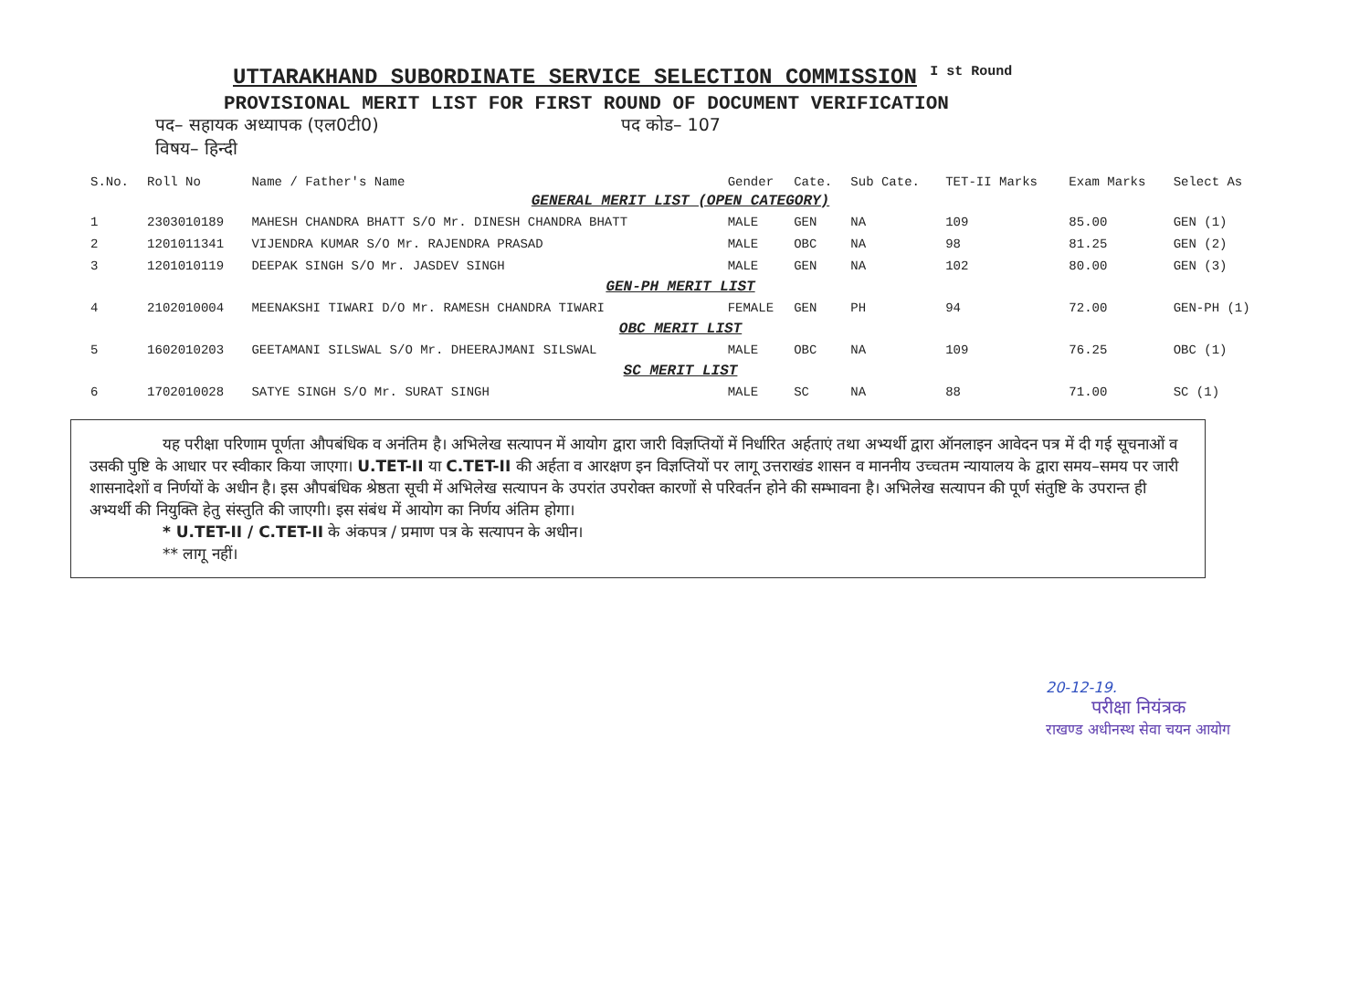UTTARAKHAND SUBORDINATE SERVICE SELECTION COMMISSION <sup>I st Round</sup>
PROVISIONAL MERIT LIST FOR FIRST ROUND OF DOCUMENT VERIFICATION
पद– सहायक अध्यापक (एल0टी0) पद कोड– 107
विषय– हिन्दी
| S.No. | Roll No | Name / Father's Name | Gender | Cate. | Sub Cate. | TET-II Marks | Exam Marks | Select As |
| --- | --- | --- | --- | --- | --- | --- | --- | --- |
| GENERAL MERIT LIST (OPEN CATEGORY) | | | | | | | | |
| 1 | 2303010189 | MAHESH CHANDRA BHATT S/O Mr. DINESH CHANDRA BHATT | MALE | GEN | NA | 109 | 85.00 | GEN (1) |
| 2 | 1201011341 | VIJENDRA KUMAR S/O Mr. RAJENDRA PRASAD | MALE | OBC | NA | 98 | 81.25 | GEN (2) |
| 3 | 1201010119 | DEEPAK SINGH S/O Mr. JASDEV SINGH | MALE | GEN | NA | 102 | 80.00 | GEN (3) |
| GEN-PH MERIT LIST | | | | | | | | |
| 4 | 2102010004 | MEENAKSHI TIWARI D/O Mr. RAMESH CHANDRA TIWARI | FEMALE | GEN | PH | 94 | 72.00 | GEN-PH (1) |
| OBC MERIT LIST | | | | | | | | |
| 5 | 1602010203 | GEETAMANI SILSWAL S/O Mr. DHEERAJMANI SILSWAL | MALE | OBC | NA | 109 | 76.25 | OBC (1) |
| SC MERIT LIST | | | | | | | | |
| 6 | 1702010028 | SATYE SINGH S/O Mr. SURAT SINGH | MALE | SC | NA | 88 | 71.00 | SC (1) |
यह परीक्षा परिणाम पूर्णता औपबंधिक व अनंतिम है। अभिलेख सत्यापन में आयोग द्वारा जारी विज्ञप्तियों में निर्धारित अर्हताएं तथा अभ्यर्थी द्वारा ऑनलाइन आवेदन पत्र में दी गई सूचनाओं व उसकी पुष्टि के आधार पर स्वीकार किया जाएगा। U.TET-II या C.TET-II की अर्हता व आरक्षण इन विज्ञप्तियों पर लागू उत्तराखंड शासन व माननीय उच्चतम न्यायालय के द्वारा समय–समय पर जारी शासनादेशों व निर्णयों के अधीन है। इस औपबंधिक श्रेष्ठता सूची में अभिलेख सत्यापन के उपरांत उपरोक्त कारणों से परिवर्तन होने की सम्भावना है। अभिलेख सत्यापन की पूर्ण संतुष्टि के उपरान्त ही अभ्यर्थी की नियुक्ति हेतु संस्तुति की जाएगी। इस संबंध में आयोग का निर्णय अंतिम होगा।
* U.TET-II / C.TET-II के अंकपत्र / प्रमाण पत्र के सत्यापन के अधीन।
** लागू नहीं।
20-12-19.
परीक्षा नियंत्रक
राखण्ड अधीनस्थ सेवा चयन आयोग